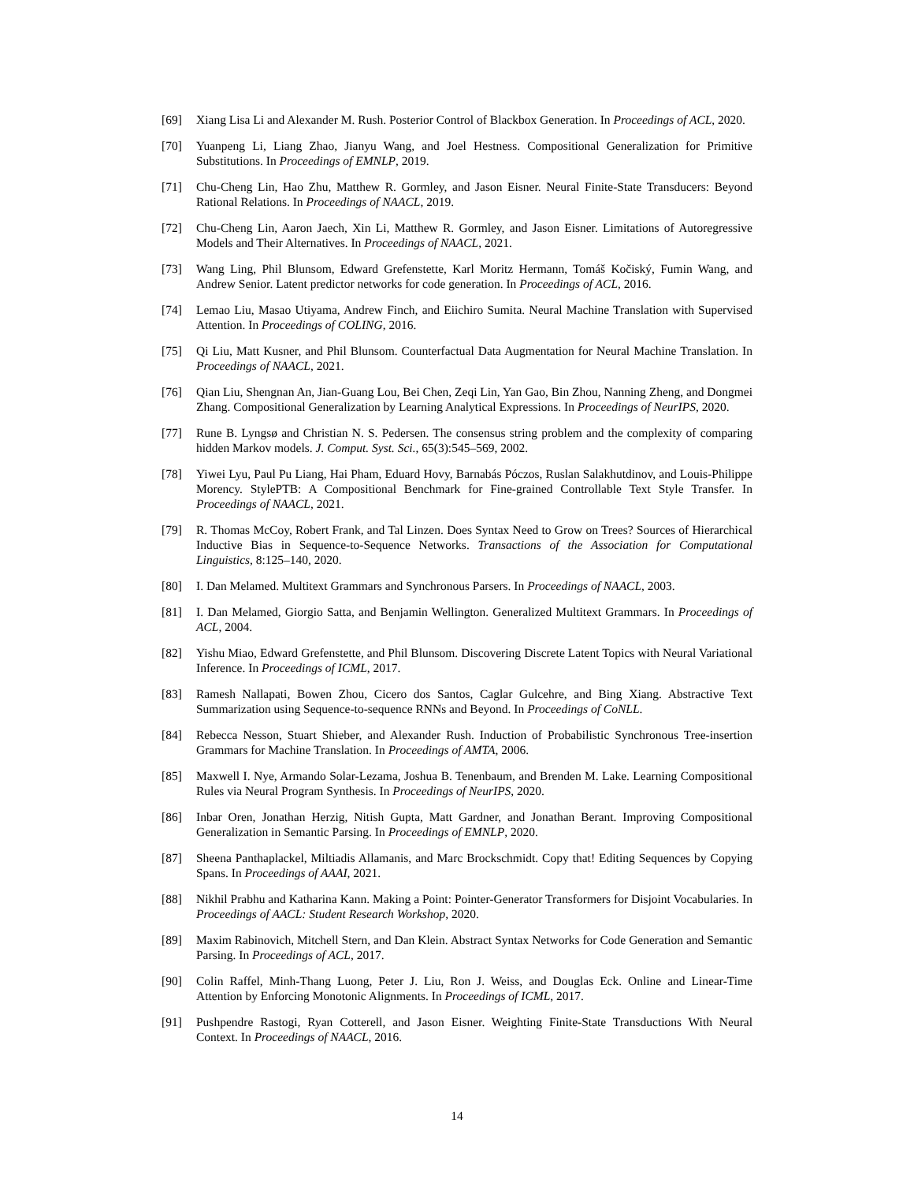[69] Xiang Lisa Li and Alexander M. Rush. Posterior Control of Blackbox Generation. In Proceedings of ACL, 2020.
[70] Yuanpeng Li, Liang Zhao, Jianyu Wang, and Joel Hestness. Compositional Generalization for Primitive Substitutions. In Proceedings of EMNLP, 2019.
[71] Chu-Cheng Lin, Hao Zhu, Matthew R. Gormley, and Jason Eisner. Neural Finite-State Transducers: Beyond Rational Relations. In Proceedings of NAACL, 2019.
[72] Chu-Cheng Lin, Aaron Jaech, Xin Li, Matthew R. Gormley, and Jason Eisner. Limitations of Autoregressive Models and Their Alternatives. In Proceedings of NAACL, 2021.
[73] Wang Ling, Phil Blunsom, Edward Grefenstette, Karl Moritz Hermann, Tomáš Kočiský, Fumin Wang, and Andrew Senior. Latent predictor networks for code generation. In Proceedings of ACL, 2016.
[74] Lemao Liu, Masao Utiyama, Andrew Finch, and Eiichiro Sumita. Neural Machine Translation with Supervised Attention. In Proceedings of COLING, 2016.
[75] Qi Liu, Matt Kusner, and Phil Blunsom. Counterfactual Data Augmentation for Neural Machine Translation. In Proceedings of NAACL, 2021.
[76] Qian Liu, Shengnan An, Jian-Guang Lou, Bei Chen, Zeqi Lin, Yan Gao, Bin Zhou, Nanning Zheng, and Dongmei Zhang. Compositional Generalization by Learning Analytical Expressions. In Proceedings of NeurIPS, 2020.
[77] Rune B. Lyngsø and Christian N. S. Pedersen. The consensus string problem and the complexity of comparing hidden Markov models. J. Comput. Syst. Sci., 65(3):545–569, 2002.
[78] Yiwei Lyu, Paul Pu Liang, Hai Pham, Eduard Hovy, Barnabás Póczos, Ruslan Salakhutdinov, and Louis-Philippe Morency. StylePTB: A Compositional Benchmark for Fine-grained Controllable Text Style Transfer. In Proceedings of NAACL, 2021.
[79] R. Thomas McCoy, Robert Frank, and Tal Linzen. Does Syntax Need to Grow on Trees? Sources of Hierarchical Inductive Bias in Sequence-to-Sequence Networks. Transactions of the Association for Computational Linguistics, 8:125–140, 2020.
[80] I. Dan Melamed. Multitext Grammars and Synchronous Parsers. In Proceedings of NAACL, 2003.
[81] I. Dan Melamed, Giorgio Satta, and Benjamin Wellington. Generalized Multitext Grammars. In Proceedings of ACL, 2004.
[82] Yishu Miao, Edward Grefenstette, and Phil Blunsom. Discovering Discrete Latent Topics with Neural Variational Inference. In Proceedings of ICML, 2017.
[83] Ramesh Nallapati, Bowen Zhou, Cicero dos Santos, Caglar Gulcehre, and Bing Xiang. Abstractive Text Summarization using Sequence-to-sequence RNNs and Beyond. In Proceedings of CoNLL.
[84] Rebecca Nesson, Stuart Shieber, and Alexander Rush. Induction of Probabilistic Synchronous Tree-insertion Grammars for Machine Translation. In Proceedings of AMTA, 2006.
[85] Maxwell I. Nye, Armando Solar-Lezama, Joshua B. Tenenbaum, and Brenden M. Lake. Learning Compositional Rules via Neural Program Synthesis. In Proceedings of NeurIPS, 2020.
[86] Inbar Oren, Jonathan Herzig, Nitish Gupta, Matt Gardner, and Jonathan Berant. Improving Compositional Generalization in Semantic Parsing. In Proceedings of EMNLP, 2020.
[87] Sheena Panthaplackel, Miltiadis Allamanis, and Marc Brockschmidt. Copy that! Editing Sequences by Copying Spans. In Proceedings of AAAI, 2021.
[88] Nikhil Prabhu and Katharina Kann. Making a Point: Pointer-Generator Transformers for Disjoint Vocabularies. In Proceedings of AACL: Student Research Workshop, 2020.
[89] Maxim Rabinovich, Mitchell Stern, and Dan Klein. Abstract Syntax Networks for Code Generation and Semantic Parsing. In Proceedings of ACL, 2017.
[90] Colin Raffel, Minh-Thang Luong, Peter J. Liu, Ron J. Weiss, and Douglas Eck. Online and Linear-Time Attention by Enforcing Monotonic Alignments. In Proceedings of ICML, 2017.
[91] Pushpendre Rastogi, Ryan Cotterell, and Jason Eisner. Weighting Finite-State Transductions With Neural Context. In Proceedings of NAACL, 2016.
14